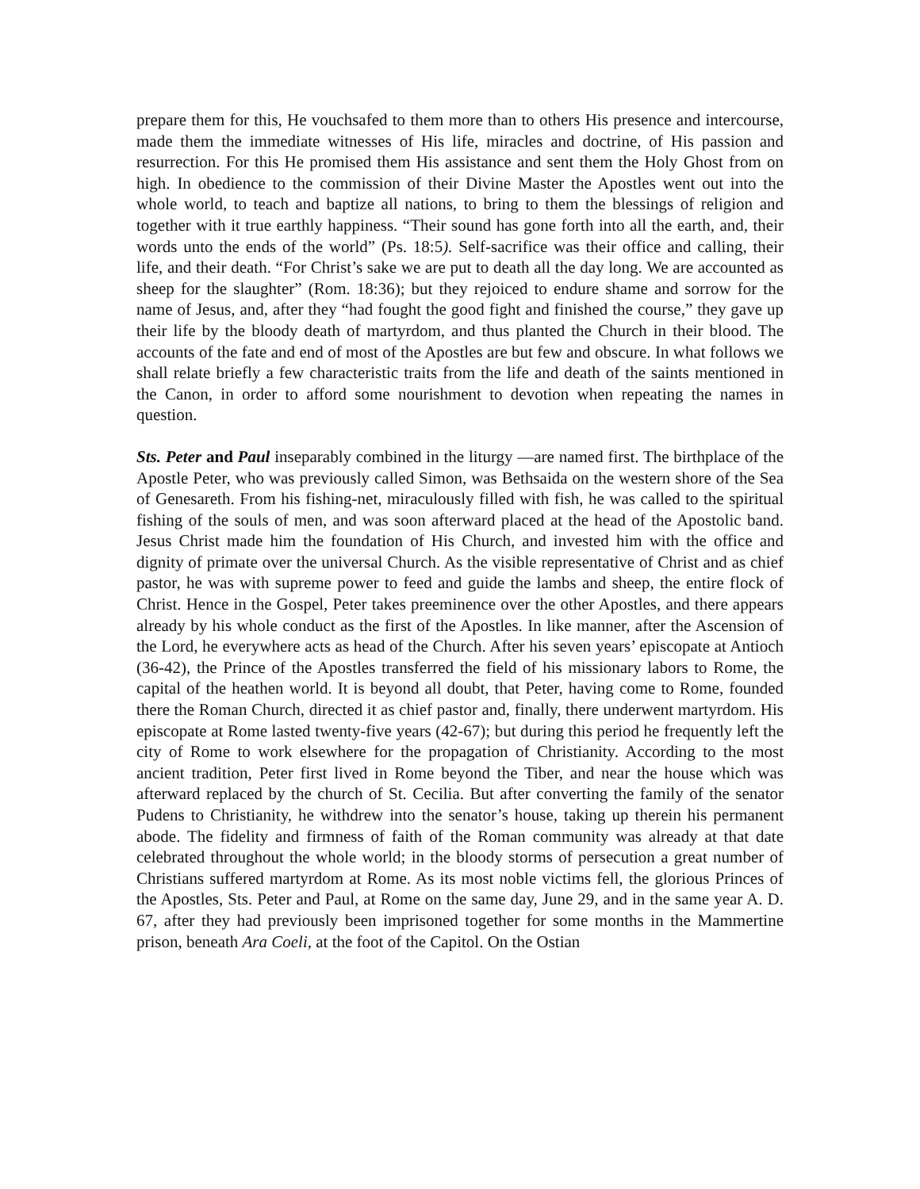prepare them for this, He vouchsafed to them more than to others His presence and intercourse, made them the immediate witnesses of His life, miracles and doctrine, of His passion and resurrection. For this He promised them His assistance and sent them the Holy Ghost from on high. In obedience to the commission of their Divine Master the Apostles went out into the whole world, to teach and baptize all nations, to bring to them the blessings of religion and together with it true earthly happiness. “Their sound has gone forth into all the earth, and, their words unto the ends of the world” (Ps. 18:5). Self-sacrifice was their office and calling, their life, and their death. “For Christ’s sake we are put to death all the day long. We are accounted as sheep for the slaughter” (Rom. 18:36); but they rejoiced to endure shame and sorrow for the name of Jesus, and, after they “had fought the good fight and finished the course,” they gave up their life by the bloody death of martyrdom, and thus planted the Church in their blood. The accounts of the fate and end of most of the Apostles are but few and obscure. In what follows we shall relate briefly a few characteristic traits from the life and death of the saints mentioned in the Canon, in order to afford some nourishment to devotion when repeating the names in question.
Sts. Peter and Paul inseparably combined in the liturgy —are named first. The birthplace of the Apostle Peter, who was previously called Simon, was Bethsaida on the western shore of the Sea of Genesareth. From his fishing-net, miraculously filled with fish, he was called to the spiritual fishing of the souls of men, and was soon afterward placed at the head of the Apostolic band. Jesus Christ made him the foundation of His Church, and invested him with the office and dignity of primate over the universal Church. As the visible representative of Christ and as chief pastor, he was with supreme power to feed and guide the lambs and sheep, the entire flock of Christ. Hence in the Gospel, Peter takes preeminence over the other Apostles, and there appears already by his whole conduct as the first of the Apostles. In like manner, after the Ascension of the Lord, he everywhere acts as head of the Church. After his seven years’ episcopate at Antioch (36-42), the Prince of the Apostles transferred the field of his missionary labors to Rome, the capital of the heathen world. It is beyond all doubt, that Peter, having come to Rome, founded there the Roman Church, directed it as chief pastor and, finally, there underwent martyrdom. His episcopate at Rome lasted twenty-five years (42-67); but during this period he frequently left the city of Rome to work elsewhere for the propagation of Christianity. According to the most ancient tradition, Peter first lived in Rome beyond the Tiber, and near the house which was afterward replaced by the church of St. Cecilia. But after converting the family of the senator Pudens to Christianity, he withdrew into the senator’s house, taking up therein his permanent abode. The fidelity and firmness of faith of the Roman community was already at that date celebrated throughout the whole world; in the bloody storms of persecution a great number of Christians suffered martyrdom at Rome. As its most noble victims fell, the glorious Princes of the Apostles, Sts. Peter and Paul, at Rome on the same day, June 29, and in the same year A. D. 67, after they had previously been imprisoned together for some months in the Mammertine prison, beneath Ara Coeli, at the foot of the Capitol. On the Ostian